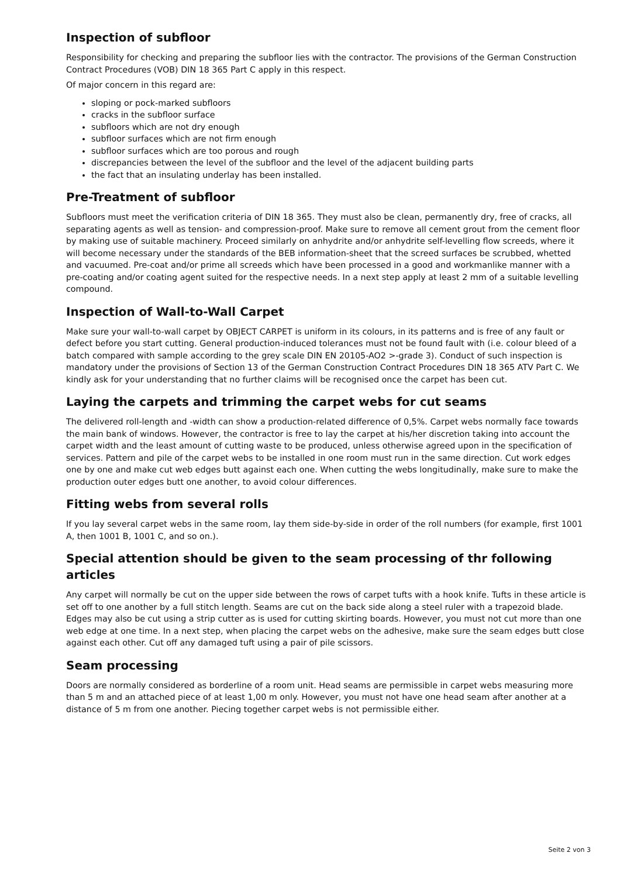Inspection of subfloor
Responsibility for checking and preparing the subfloor lies with the contractor. The provisions of the German Construction Contract Procedures (VOB) DIN 18 365 Part C apply in this respect.
Of major concern in this regard are:
sloping or pock-marked subfloors
cracks in the subfloor surface
subfloors which are not dry enough
subfloor surfaces which are not firm enough
subfloor surfaces which are too porous and rough
discrepancies between the level of the subfloor and the level of the adjacent building parts
the fact that an insulating underlay has been installed.
Pre-Treatment of subfloor
Subfloors must meet the verification criteria of DIN 18 365. They must also be clean, permanently dry, free of cracks, all separating agents as well as tension- and compression-proof. Make sure to remove all cement grout from the cement floor by making use of suitable machinery. Proceed similarly on anhydrite and/or anhydrite self-levelling flow screeds, where it will become necessary under the standards of the BEB information-sheet that the screed surfaces be scrubbed, whetted and vacuumed. Pre-coat and/or prime all screeds which have been processed in a good and workmanlike manner with a pre-coating and/or coating agent suited for the respective needs. In a next step apply at least 2 mm of a suitable levelling compound.
Inspection of Wall-to-Wall Carpet
Make sure your wall-to-wall carpet by OBJECT CARPET is uniform in its colours, in its patterns and is free of any fault or defect before you start cutting. General production-induced tolerances must not be found fault with (i.e. colour bleed of a batch compared with sample according to the grey scale DIN EN 20105-AO2 >-grade 3). Conduct of such inspection is mandatory under the provisions of Section 13 of the German Construction Contract Procedures DIN 18 365 ATV Part C. We kindly ask for your understanding that no further claims will be recognised once the carpet has been cut.
Laying the carpets and trimming the carpet webs for cut seams
The delivered roll-length and -width can show a production-related difference of 0,5%. Carpet webs normally face towards the main bank of windows. However, the contractor is free to lay the carpet at his/her discretion taking into account the carpet width and the least amount of cutting waste to be produced, unless otherwise agreed upon in the specification of services. Pattern and pile of the carpet webs to be installed in one room must run in the same direction. Cut work edges one by one and make cut web edges butt against each one. When cutting the webs longitudinally, make sure to make the production outer edges butt one another, to avoid colour differences.
Fitting webs from several rolls
If you lay several carpet webs in the same room, lay them side-by-side in order of the roll numbers (for example, first 1001 A, then 1001 B, 1001 C, and so on.).
Special attention should be given to the seam processing of thr following articles
Any carpet will normally be cut on the upper side between the rows of carpet tufts with a hook knife. Tufts in these article is set off to one another by a full stitch length. Seams are cut on the back side along a steel ruler with a trapezoid blade. Edges may also be cut using a strip cutter as is used for cutting skirting boards. However, you must not cut more than one web edge at one time. In a next step, when placing the carpet webs on the adhesive, make sure the seam edges butt close against each other. Cut off any damaged tuft using a pair of pile scissors.
Seam processing
Doors are normally considered as borderline of a room unit. Head seams are permissible in carpet webs measuring more than 5 m and an attached piece of at least 1,00 m only. However, you must not have one head seam after another at a distance of 5 m from one another. Piecing together carpet webs is not permissible either.
Seite 2 von 3